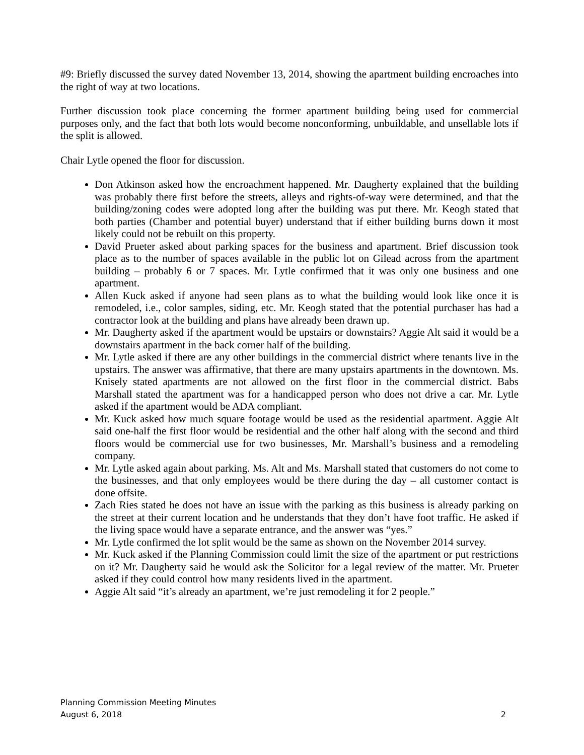#9: Briefly discussed the survey dated November 13, 2014, showing the apartment building encroaches into the right of way at two locations.
Further discussion took place concerning the former apartment building being used for commercial purposes only, and the fact that both lots would become nonconforming, unbuildable, and unsellable lots if the split is allowed.
Chair Lytle opened the floor for discussion.
Don Atkinson asked how the encroachment happened. Mr. Daugherty explained that the building was probably there first before the streets, alleys and rights-of-way were determined, and that the building/zoning codes were adopted long after the building was put there. Mr. Keogh stated that both parties (Chamber and potential buyer) understand that if either building burns down it most likely could not be rebuilt on this property.
David Prueter asked about parking spaces for the business and apartment. Brief discussion took place as to the number of spaces available in the public lot on Gilead across from the apartment building – probably 6 or 7 spaces. Mr. Lytle confirmed that it was only one business and one apartment.
Allen Kuck asked if anyone had seen plans as to what the building would look like once it is remodeled, i.e., color samples, siding, etc. Mr. Keogh stated that the potential purchaser has had a contractor look at the building and plans have already been drawn up.
Mr. Daugherty asked if the apartment would be upstairs or downstairs? Aggie Alt said it would be a downstairs apartment in the back corner half of the building.
Mr. Lytle asked if there are any other buildings in the commercial district where tenants live in the upstairs. The answer was affirmative, that there are many upstairs apartments in the downtown. Ms. Knisely stated apartments are not allowed on the first floor in the commercial district. Babs Marshall stated the apartment was for a handicapped person who does not drive a car. Mr. Lytle asked if the apartment would be ADA compliant.
Mr. Kuck asked how much square footage would be used as the residential apartment. Aggie Alt said one-half the first floor would be residential and the other half along with the second and third floors would be commercial use for two businesses, Mr. Marshall’s business and a remodeling company.
Mr. Lytle asked again about parking. Ms. Alt and Ms. Marshall stated that customers do not come to the businesses, and that only employees would be there during the day – all customer contact is done offsite.
Zach Ries stated he does not have an issue with the parking as this business is already parking on the street at their current location and he understands that they don’t have foot traffic. He asked if the living space would have a separate entrance, and the answer was “yes.”
Mr. Lytle confirmed the lot split would be the same as shown on the November 2014 survey.
Mr. Kuck asked if the Planning Commission could limit the size of the apartment or put restrictions on it? Mr. Daugherty said he would ask the Solicitor for a legal review of the matter. Mr. Prueter asked if they could control how many residents lived in the apartment.
Aggie Alt said “it’s already an apartment, we’re just remodeling it for 2 people.”
Planning Commission Meeting Minutes
August 6, 2018 2